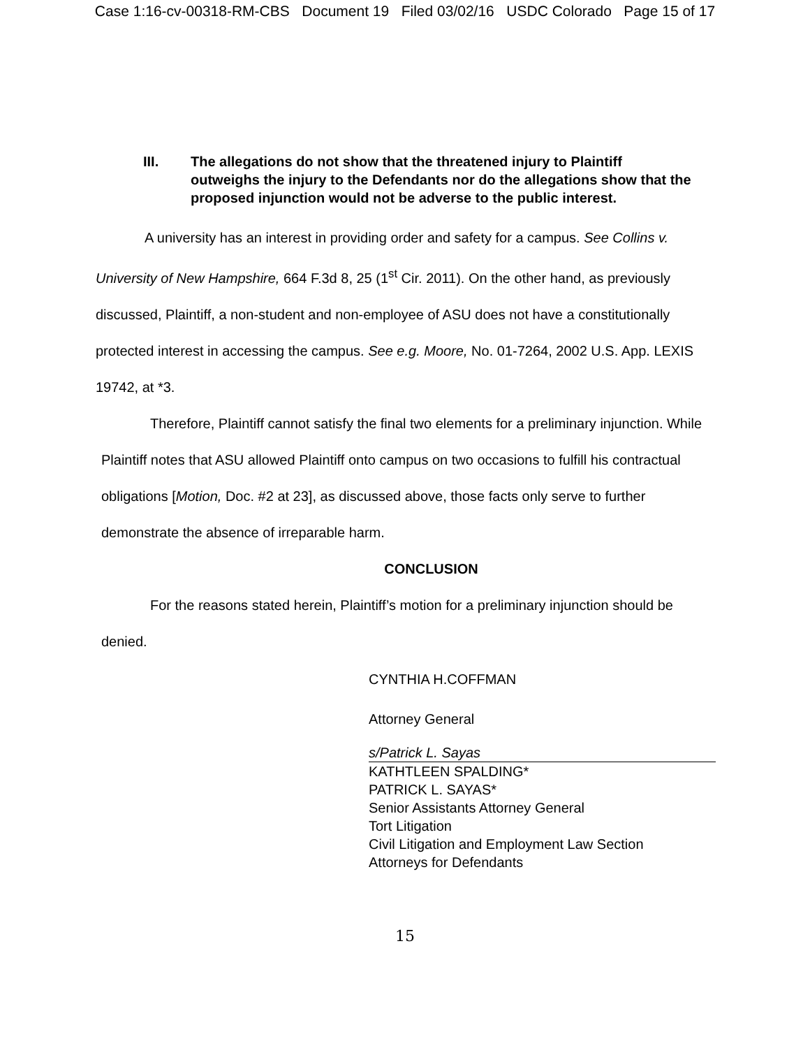Case 1:16-cv-00318-RM-CBS Document 19 Filed 03/02/16 USDC Colorado Page 15 of 17
III. The allegations do not show that the threatened injury to Plaintiff outweighs the injury to the Defendants nor do the allegations show that the proposed injunction would not be adverse to the public interest.
A university has an interest in providing order and safety for a campus. See Collins v. University of New Hampshire, 664 F.3d 8, 25 (1<sup>st</sup> Cir. 2011). On the other hand, as previously discussed, Plaintiff, a non-student and non-employee of ASU does not have a constitutionally protected interest in accessing the campus. See e.g. Moore, No. 01-7264, 2002 U.S. App. LEXIS 19742, at *3.
Therefore, Plaintiff cannot satisfy the final two elements for a preliminary injunction. While Plaintiff notes that ASU allowed Plaintiff onto campus on two occasions to fulfill his contractual obligations [Motion, Doc. #2 at 23], as discussed above, those facts only serve to further demonstrate the absence of irreparable harm.
CONCLUSION
For the reasons stated herein, Plaintiff’s motion for a preliminary injunction should be denied.
CYNTHIA H.COFFMAN
Attorney General
s/Patrick L. Sayas
KATHTLEEN SPALDING*
PATRICK L. SAYAS*
Senior Assistants Attorney General
Tort Litigation
Civil Litigation and Employment Law Section
Attorneys for Defendants
15